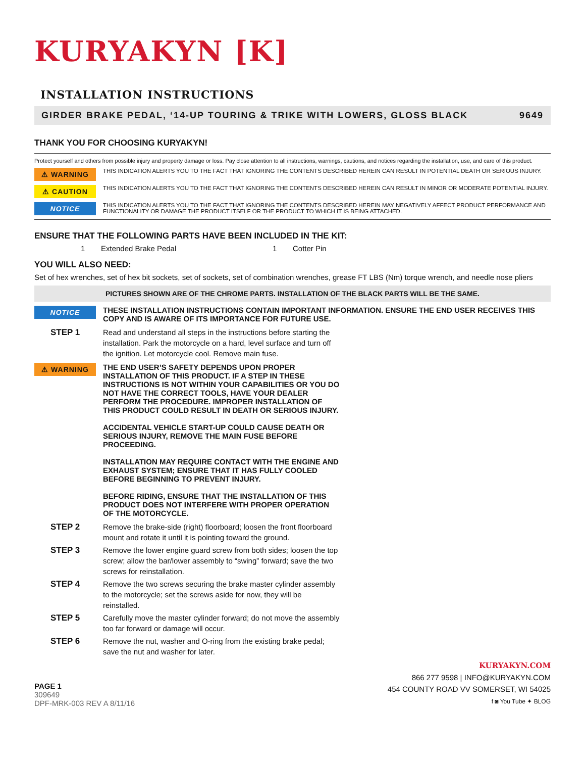KURYAKYN [K]
INSTALLATION INSTRUCTIONS
GIRDER BRAKE PEDAL, ‘14-UP TOURING & TRIKE WITH LOWERS, GLOSS BLACK 9649
THANK YOU FOR CHOOSING KURYAKYN!
Protect yourself and others from possible injury and property damage or loss. Pay close attention to all instructions, warnings, cautions, and notices regarding the installation, use, and care of this product.
⚠ WARNING
THIS INDICATION ALERTS YOU TO THE FACT THAT IGNORING THE CONTENTS DESCRIBED HEREIN CAN RESULT IN POTENTIAL DEATH OR SERIOUS INJURY.
⚠ CAUTION
THIS INDICATION ALERTS YOU TO THE FACT THAT IGNORING THE CONTENTS DESCRIBED HEREIN CAN RESULT IN MINOR OR MODERATE POTENTIAL INJURY.
NOTICE
THIS INDICATION ALERTS YOU TO THE FACT THAT IGNORING THE CONTENTS DESCRIBED HEREIN MAY NEGATIVELY AFFECT PRODUCT PERFORMANCE AND FUNCTIONALITY OR DAMAGE THE PRODUCT ITSELF OR THE PRODUCT TO WHICH IT IS BEING ATTACHED.
ENSURE THAT THE FOLLOWING PARTS HAVE BEEN INCLUDED IN THE KIT:
1 Extended Brake Pedal 1 Cotter Pin
YOU WILL ALSO NEED:
Set of hex wrenches, set of hex bit sockets, set of sockets, set of combination wrenches, grease FT LBS (Nm) torque wrench, and needle nose pliers
PICTURES SHOWN ARE OF THE CHROME PARTS. INSTALLATION OF THE BLACK PARTS WILL BE THE SAME.
NOTICE
THESE INSTALLATION INSTRUCTIONS CONTAIN IMPORTANT INFORMATION. ENSURE THE END USER RECEIVES THIS COPY AND IS AWARE OF ITS IMPORTANCE FOR FUTURE USE.
STEP 1 Read and understand all steps in the instructions before starting the installation. Park the motorcycle on a hard, level surface and turn off the ignition. Let motorcycle cool. Remove main fuse.
⚠ WARNING
THE END USER’S SAFETY DEPENDS UPON PROPER INSTALLATION OF THIS PRODUCT. IF A STEP IN THESE INSTRUCTIONS IS NOT WITHIN YOUR CAPABILITIES OR YOU DO NOT HAVE THE CORRECT TOOLS, HAVE YOUR DEALER PERFORM THE PROCEDURE. IMPROPER INSTALLATION OF THIS PRODUCT COULD RESULT IN DEATH OR SERIOUS INJURY.
ACCIDENTAL VEHICLE START-UP COULD CAUSE DEATH OR SERIOUS INJURY, REMOVE THE MAIN FUSE BEFORE PROCEEDING.
INSTALLATION MAY REQUIRE CONTACT WITH THE ENGINE AND EXHAUST SYSTEM; ENSURE THAT IT HAS FULLY COOLED BEFORE BEGINNING TO PREVENT INJURY.
BEFORE RIDING, ENSURE THAT THE INSTALLATION OF THIS PRODUCT DOES NOT INTERFERE WITH PROPER OPERATION OF THE MOTORCYCLE.
STEP 2 Remove the brake-side (right) floorboard; loosen the front floorboard mount and rotate it until it is pointing toward the ground.
STEP 3 Remove the lower engine guard screw from both sides; loosen the top screw; allow the bar/lower assembly to “swing” forward; save the two screws for reinstallation.
STEP 4 Remove the two screws securing the brake master cylinder assembly to the motorcycle; set the screws aside for now, they will be reinstalled.
STEP 5 Carefully move the master cylinder forward; do not move the assembly too far forward or damage will occur.
STEP 6 Remove the nut, washer and O-ring from the existing brake pedal; save the nut and washer for later.
PAGE 1
309649
DPF-MRK-003 REV A 8/11/16
KURYAKYN.COM
866 277 9598 | INFO@KURYAKYN.COM
454 COUNTY ROAD VV SOMERSET, WI 54025
f ◙ You Tube ✦ BLOG